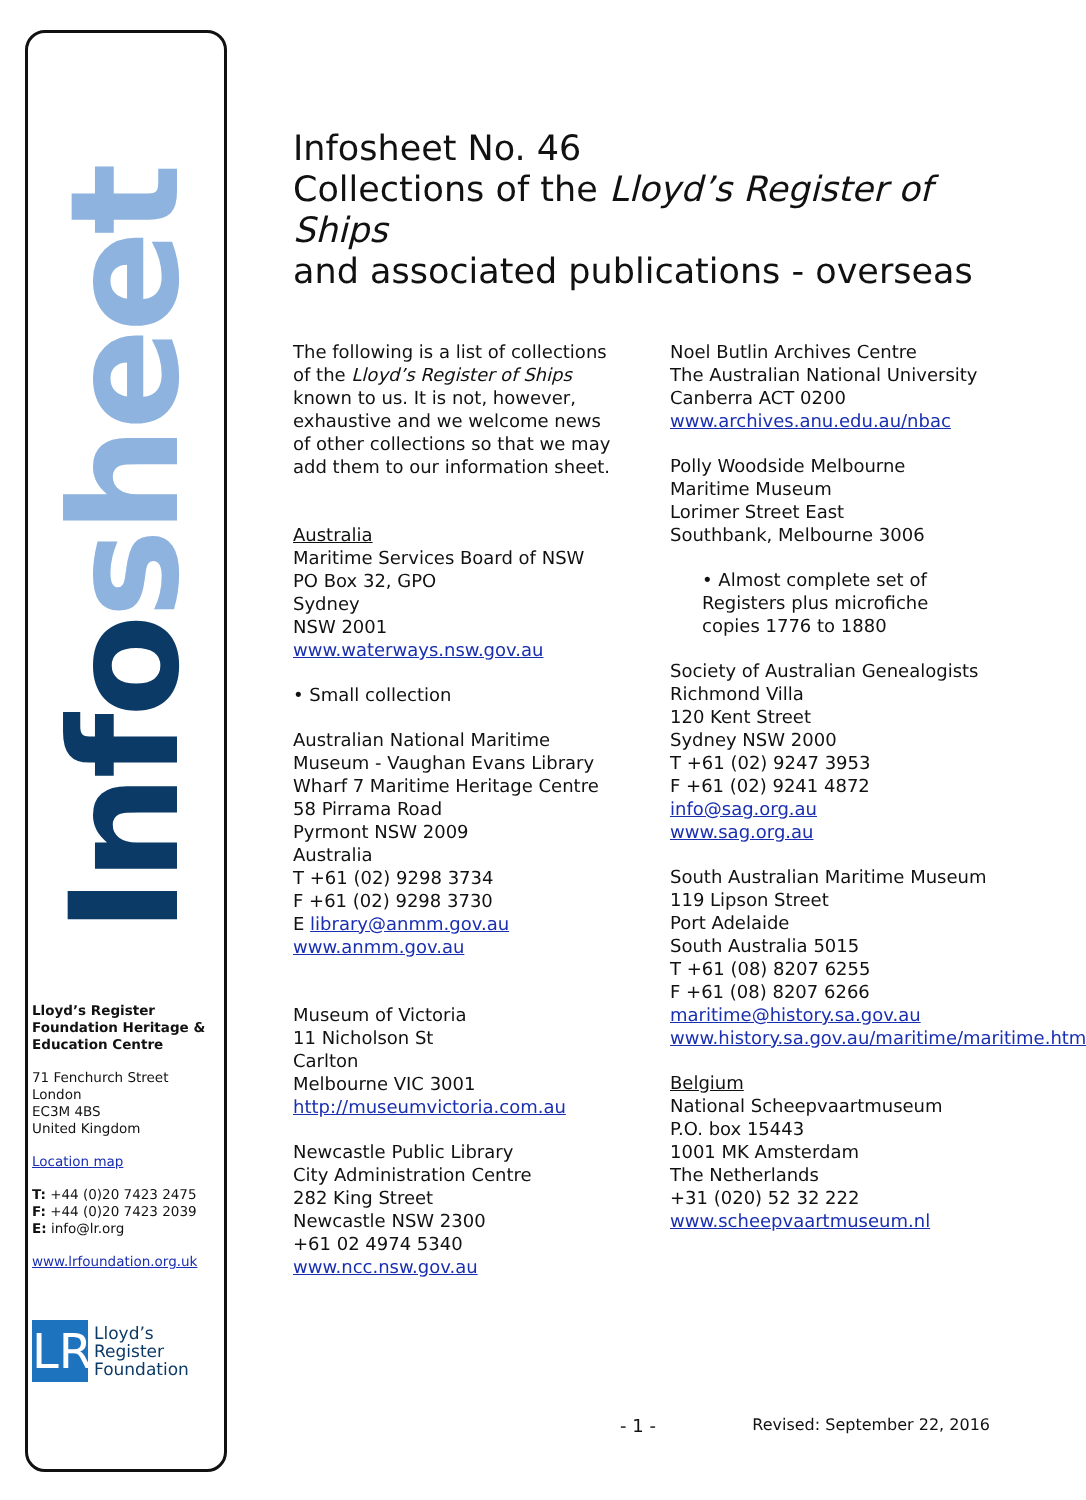Infosheet
Lloyd’s Register Foundation Heritage & Education Centre
71 Fenchurch Street
London
EC3M 4BS
United Kingdom
Location map
T: +44 (0)20 7423 2475
F: +44 (0)20 7423 2039
E: info@lr.org
www.lrfoundation.org.uk
LR
Lloyd’s Register
Foundation
Infosheet No. 46
Collections of the Lloyd’s Register of Ships
and associated publications - overseas
The following is a list of collections of the Lloyd’s Register of Ships known to us. It is not, however, exhaustive and we welcome news of other collections so that we may add them to our information sheet.
Australia
Maritime Services Board of NSW
PO Box 32, GPO
Sydney
NSW 2001
www.waterways.nsw.gov.au
• Small collection
Australian National Maritime Museum - Vaughan Evans Library
Wharf 7 Maritime Heritage Centre
58 Pirrama Road
Pyrmont NSW 2009
Australia
T +61 (02) 9298 3734
F +61 (02) 9298 3730
E library@anmm.gov.au
www.anmm.gov.au
Museum of Victoria
11 Nicholson St
Carlton
Melbourne VIC 3001
http://museumvictoria.com.au
Newcastle Public Library
City Administration Centre
282 King Street
Newcastle NSW 2300
+61 02 4974 5340
www.ncc.nsw.gov.au
Noel Butlin Archives Centre
The Australian National University
Canberra ACT 0200
www.archives.anu.edu.au/nbac
Polly Woodside Melbourne Maritime Museum
Lorimer Street East
Southbank, Melbourne 3006
• Almost complete set of Registers plus microfiche copies 1776 to 1880
Society of Australian Genealogists
Richmond Villa
120 Kent Street
Sydney NSW 2000
T +61 (02) 9247 3953
F +61 (02) 9241 4872
info@sag.org.au
www.sag.org.au
South Australian Maritime Museum
119 Lipson Street
Port Adelaide
South Australia 5015
T +61 (08) 8207 6255
F +61 (08) 8207 6266
maritime@history.sa.gov.au
www.history.sa.gov.au/maritime/maritime.htm
Belgium
National Scheepvaartmuseum
P.O. box 15443
1001 MK Amsterdam
The Netherlands
+31 (020) 52 32 222
www.scheepvaartmuseum.nl
- 1 - Revised: September 22, 2016